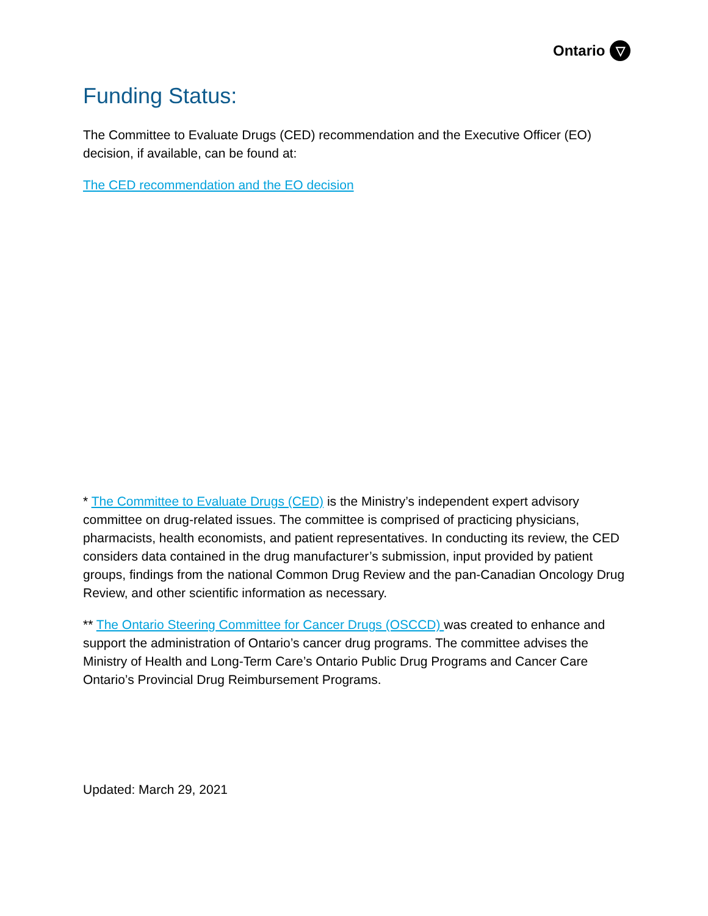Ontario ▽
Funding Status:
The Committee to Evaluate Drugs (CED) recommendation and the Executive Officer (EO) decision, if available, can be found at:
The CED recommendation and the EO decision
* The Committee to Evaluate Drugs (CED) is the Ministry’s independent expert advisory committee on drug-related issues. The committee is comprised of practicing physicians, pharmacists, health economists, and patient representatives. In conducting its review, the CED considers data contained in the drug manufacturer’s submission, input provided by patient groups, findings from the national Common Drug Review and the pan-Canadian Oncology Drug Review, and other scientific information as necessary.
** The Ontario Steering Committee for Cancer Drugs (OSCCD) was created to enhance and support the administration of Ontario’s cancer drug programs. The committee advises the Ministry of Health and Long-Term Care’s Ontario Public Drug Programs and Cancer Care Ontario’s Provincial Drug Reimbursement Programs.
Updated: March 29, 2021